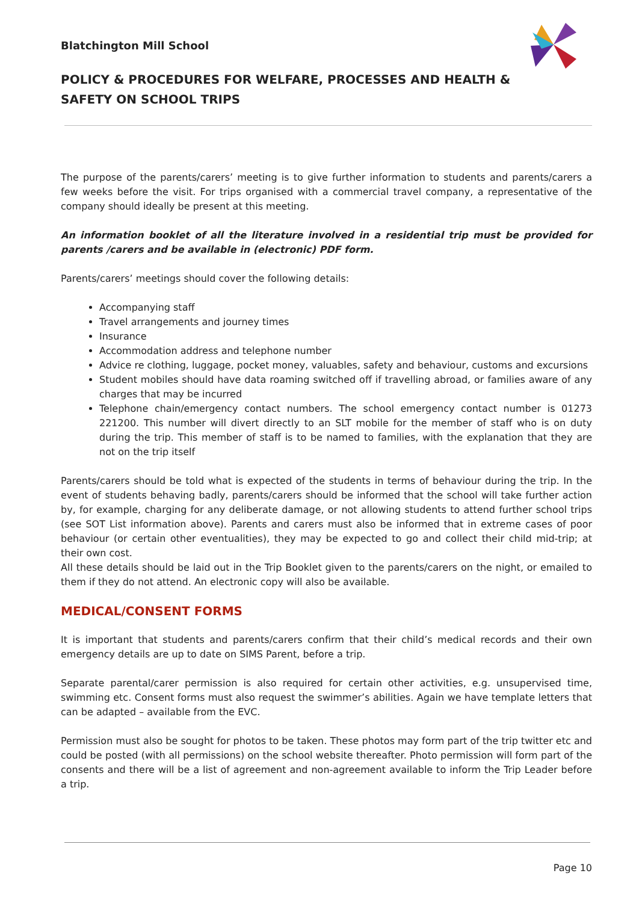Blatchington Mill School
POLICY & PROCEDURES FOR WELFARE, PROCESSES AND HEALTH & SAFETY ON SCHOOL TRIPS
The purpose of the parents/carers’ meeting is to give further information to students and parents/carers a few weeks before the visit. For trips organised with a commercial travel company, a representative of the company should ideally be present at this meeting.
An information booklet of all the literature involved in a residential trip must be provided for parents /carers and be available in (electronic) PDF form.
Parents/carers’ meetings should cover the following details:
Accompanying staff
Travel arrangements and journey times
Insurance
Accommodation address and telephone number
Advice re clothing, luggage, pocket money, valuables, safety and behaviour, customs and excursions
Student mobiles should have data roaming switched off if travelling abroad, or families aware of any charges that may be incurred
Telephone chain/emergency contact numbers. The school emergency contact number is 01273 221200. This number will divert directly to an SLT mobile for the member of staff who is on duty during the trip. This member of staff is to be named to families, with the explanation that they are not on the trip itself
Parents/carers should be told what is expected of the students in terms of behaviour during the trip. In the event of students behaving badly, parents/carers should be informed that the school will take further action by, for example, charging for any deliberate damage, or not allowing students to attend further school trips (see SOT List information above). Parents and carers must also be informed that in extreme cases of poor behaviour (or certain other eventualities), they may be expected to go and collect their child mid-trip; at their own cost.
All these details should be laid out in the Trip Booklet given to the parents/carers on the night, or emailed to them if they do not attend. An electronic copy will also be available.
MEDICAL/CONSENT FORMS
It is important that students and parents/carers confirm that their child’s medical records and their own emergency details are up to date on SIMS Parent, before a trip.
Separate parental/carer permission is also required for certain other activities, e.g. unsupervised time, swimming etc. Consent forms must also request the swimmer’s abilities. Again we have template letters that can be adapted – available from the EVC.
Permission must also be sought for photos to be taken. These photos may form part of the trip twitter etc and could be posted (with all permissions) on the school website thereafter. Photo permission will form part of the consents and there will be a list of agreement and non-agreement available to inform the Trip Leader before a trip.
Page 10